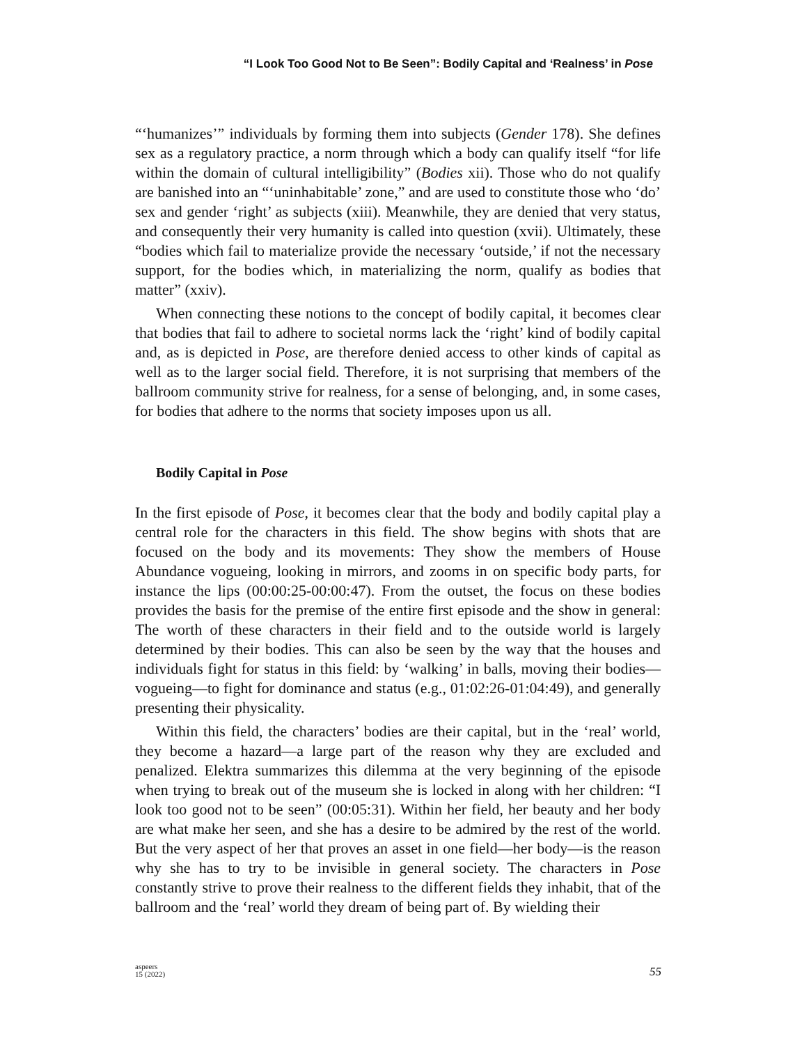“I Look Too Good Not to Be Seen”: Bodily Capital and ‘Realness’ in Pose
“‘humanizes’” individuals by forming them into subjects (Gender 178). She defines sex as a regulatory practice, a norm through which a body can qualify itself “for life within the domain of cultural intelligibility” (Bodies xii). Those who do not qualify are banished into an “‘uninhabitable’ zone,” and are used to constitute those who ‘do’ sex and gender ‘right’ as subjects (xiii). Meanwhile, they are denied that very status, and consequently their very humanity is called into question (xvii). Ultimately, these “bodies which fail to materialize provide the necessary ‘outside,’ if not the necessary support, for the bodies which, in materializing the norm, qualify as bodies that matter” (xxiv).
When connecting these notions to the concept of bodily capital, it becomes clear that bodies that fail to adhere to societal norms lack the ‘right’ kind of bodily capital and, as is depicted in Pose, are therefore denied access to other kinds of capital as well as to the larger social field. Therefore, it is not surprising that members of the ballroom community strive for realness, for a sense of belonging, and, in some cases, for bodies that adhere to the norms that society imposes upon us all.
Bodily Capital in Pose
In the first episode of Pose, it becomes clear that the body and bodily capital play a central role for the characters in this field. The show begins with shots that are focused on the body and its movements: They show the members of House Abundance vogueing, looking in mirrors, and zooms in on specific body parts, for instance the lips (00:00:25-00:00:47). From the outset, the focus on these bodies provides the basis for the premise of the entire first episode and the show in general: The worth of these characters in their field and to the outside world is largely determined by their bodies. This can also be seen by the way that the houses and individuals fight for status in this field: by ‘walking’ in balls, moving their bodies—vogueing—to fight for dominance and status (e.g., 01:02:26-01:04:49), and generally presenting their physicality.
Within this field, the characters’ bodies are their capital, but in the ‘real’ world, they become a hazard—a large part of the reason why they are excluded and penalized. Elektra summarizes this dilemma at the very beginning of the episode when trying to break out of the museum she is locked in along with her children: “I look too good not to be seen” (00:05:31). Within her field, her beauty and her body are what make her seen, and she has a desire to be admired by the rest of the world. But the very aspect of her that proves an asset in one field—her body—is the reason why she has to try to be invisible in general society. The characters in Pose constantly strive to prove their realness to the different fields they inhabit, that of the ballroom and the ‘real’ world they dream of being part of. By wielding their
aspeers
15 (2022)
55